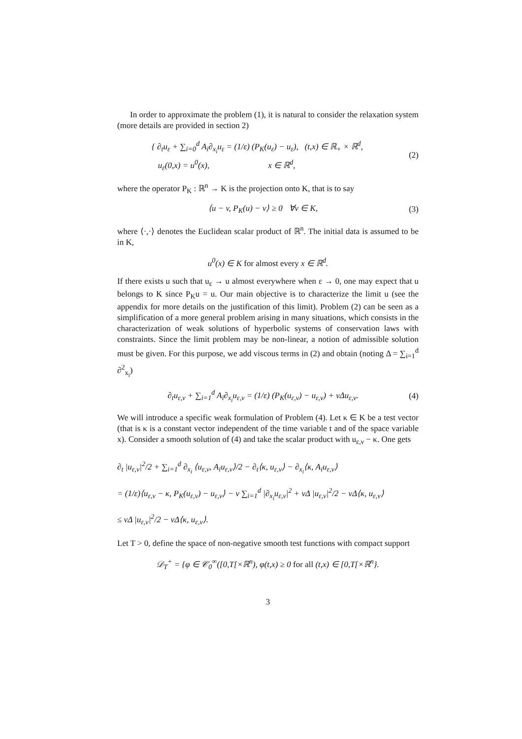In order to approximate the problem (1), it is natural to consider the relaxation system (more details are provided in section 2)
{ ∂<sub>t</sub>u<sub>ε</sub> + ∑<sub>i=0</sub><sup>d</sup> A<sub>i</sub>∂<sub>x<sub>i</sub></sub>u<sub>ε</sub> = (1/ε) (P<sub>K</sub>(u<sub>ε</sub>) − u<sub>ε</sub>), (t,x) ∈ ℝ<sub>+</sub> × ℝ<sup>d</sup>,
u<sub>ε</sub>(0,x) = u<sup>0</sup>(x), x ∈ ℝ<sup>d</sup>,
(2)
where the operator P<sub>K</sub> : ℝ<sup>n</sup> → K is the projection onto K, that is to say
⟨u − v, P<sub>K</sub>(u) − v⟩ ≥ 0 ∀v ∈ K,
(3)
where ⟨·,·⟩ denotes the Euclidean scalar product of ℝ<sup>n</sup>. The initial data is assumed to be in K,
u<sup>0</sup>(x) ∈ K for almost every x ∈ ℝ<sup>d</sup>.
If there exists u such that u<sub>ε</sub> → u almost everywhere when ε → 0, one may expect that u belongs to K since P<sub>K</sub>u = u. Our main objective is to characterize the limit u (see the appendix for more details on the justification of this limit). Problem (2) can be seen as a simplification of a more general problem arising in many situations, which consists in the characterization of weak solutions of hyperbolic systems of conservation laws with constraints. Since the limit problem may be non-linear, a notion of admissible solution must be given. For this purpose, we add viscous terms in (2) and obtain (noting Δ = ∑<sub>i=1</sub><sup>d</sup> ∂<sup>2</sup><sub>x<sub>i</sub></sub>)
∂<sub>t</sub>u<sub>ε,ν</sub> + ∑<sub>i=1</sub><sup>d</sup> A<sub>i</sub>∂<sub>x<sub>i</sub></sub>u<sub>ε,ν</sub> = (1/ε) (P<sub>K</sub>(u<sub>ε,ν</sub>) − u<sub>ε,ν</sub>) + νΔu<sub>ε,ν</sub>.
(4)
We will introduce a specific weak formulation of Problem (4). Let κ ∈ K be a test vector (that is κ is a constant vector independent of the time variable t and of the space variable x). Consider a smooth solution of (4) and take the scalar product with u<sub>ε,ν</sub> − κ. One gets
∂<sub>t</sub> |u<sub>ε,ν</sub>|<sup>2</sup>/2 + ∑<sub>i=1</sub><sup>d</sup> ∂<sub>x<sub>i</sub></sub> ⟨u<sub>ε,ν</sub>, A<sub>i</sub>u<sub>ε,ν</sub>⟩/2 − ∂<sub>t</sub>⟨κ, u<sub>ε,ν</sub>⟩ − ∂<sub>x<sub>i</sub></sub>⟨κ, A<sub>i</sub>u<sub>ε,ν</sub>⟩
= (1/ε)⟨u<sub>ε,ν</sub> − κ, P<sub>K</sub>(u<sub>ε,ν</sub>) − u<sub>ε,ν</sub>⟩ − ν ∑<sub>i=1</sub><sup>d</sup> |∂<sub>x<sub>i</sub></sub>u<sub>ε,ν</sub>|<sup>2</sup> + νΔ |u<sub>ε,ν</sub>|<sup>2</sup>/2 − νΔ⟨κ, u<sub>ε,ν</sub>⟩
≤ νΔ |u<sub>ε,ν</sub>|<sup>2</sup>/2 − νΔ⟨κ, u<sub>ε,ν</sub>⟩.
Let T > 0, define the space of non-negative smooth test functions with compact support
𝒟<sub>T</sub><sup>+</sup> = {φ ∈ 𝒞<sub>0</sub><sup>∞</sup>([0,T[×ℝ<sup>n</sup>), φ(t,x) ≥ 0 for all (t,x) ∈ [0,T[×ℝ<sup>n</sup>}.
3